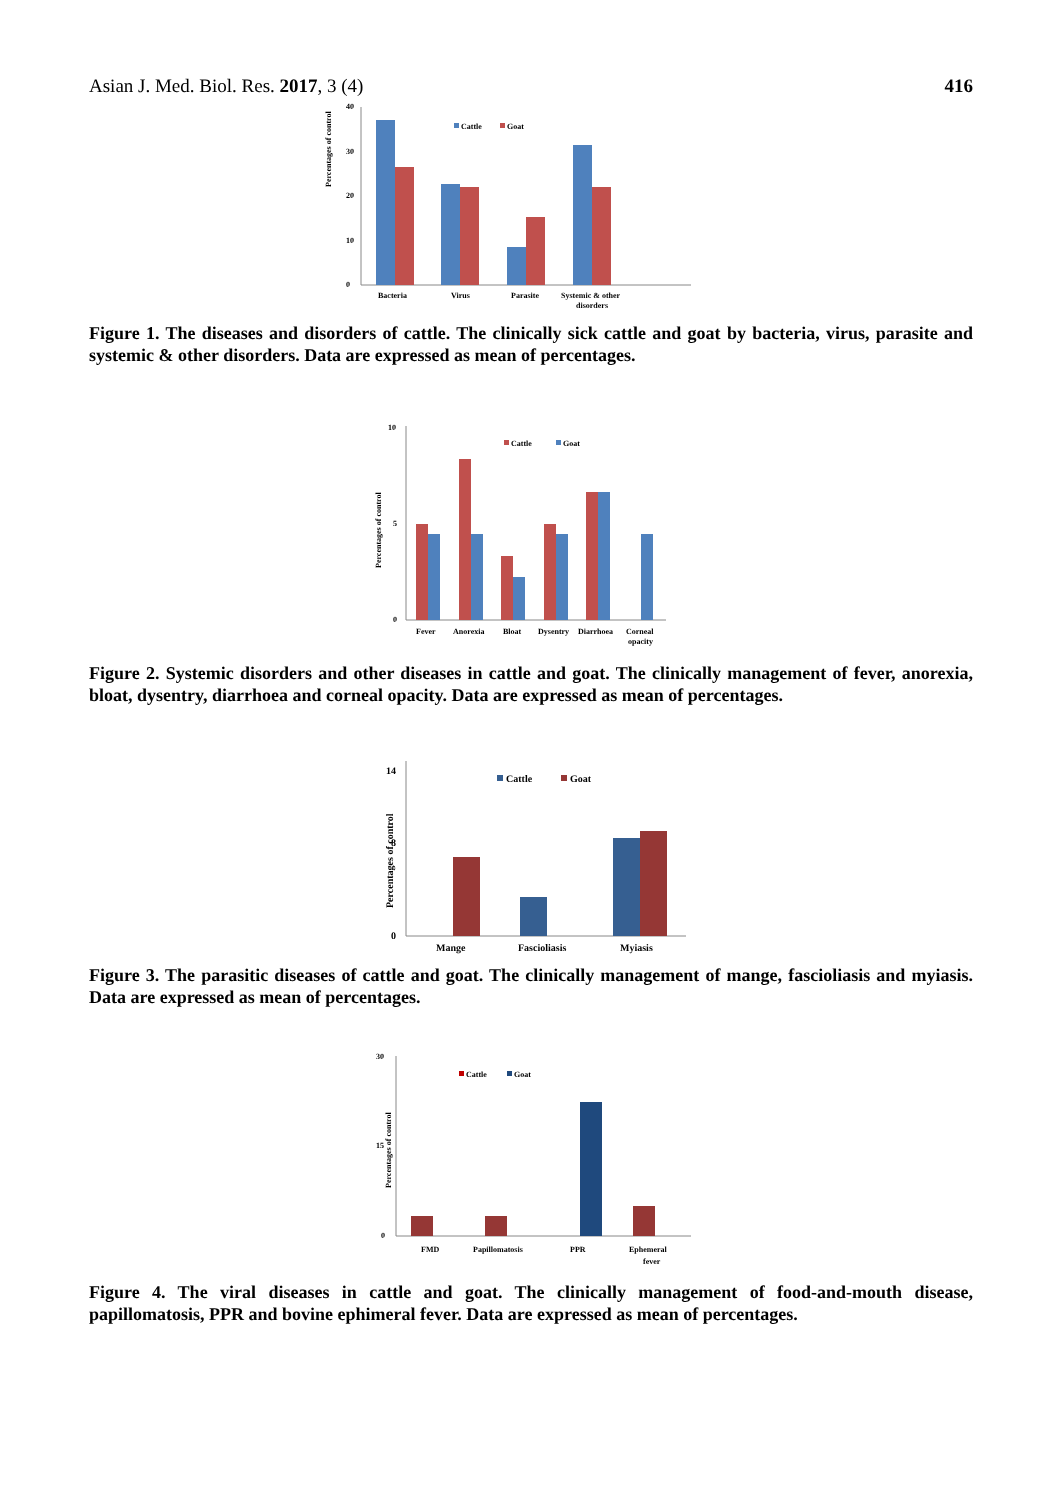Asian J. Med. Biol. Res. 2017, 3 (4) 416
Percentages of control
0
10
20
30
40
Bacteria
Virus
Parasite
Systemic & other
disorders
Cattle
Goat
Figure 1. The diseases and disorders of cattle. The clinically sick cattle and goat by bacteria, virus, parasite and systemic & other disorders. Data are expressed as mean of percentages.
Percentages of control
0
5
10
Fever
Anorexia
Bloat
Dysentry
Diarrhoea
Corneal
opacity
Cattle
Goat
Figure 2. Systemic disorders and other diseases in cattle and goat. The clinically management of fever, anorexia, bloat, dysentry, diarrhoea and corneal opacity. Data are expressed as mean of percentages.
Percentages of control
0
8
14
Mange
Fascioliasis
Myiasis
Cattle
Goat
Figure 3. The parasitic diseases of cattle and goat. The clinically management of mange, fascioliasis and myiasis. Data are expressed as mean of percentages.
Percentages of control
0
15
30
FMD
Papillomatosis
PPR
Ephemeral
fever
Cattle
Goat
Figure 4. The viral diseases in cattle and goat. The clinically management of food-and-mouth disease, papillomatosis, PPR and bovine ephimeral fever. Data are expressed as mean of percentages.